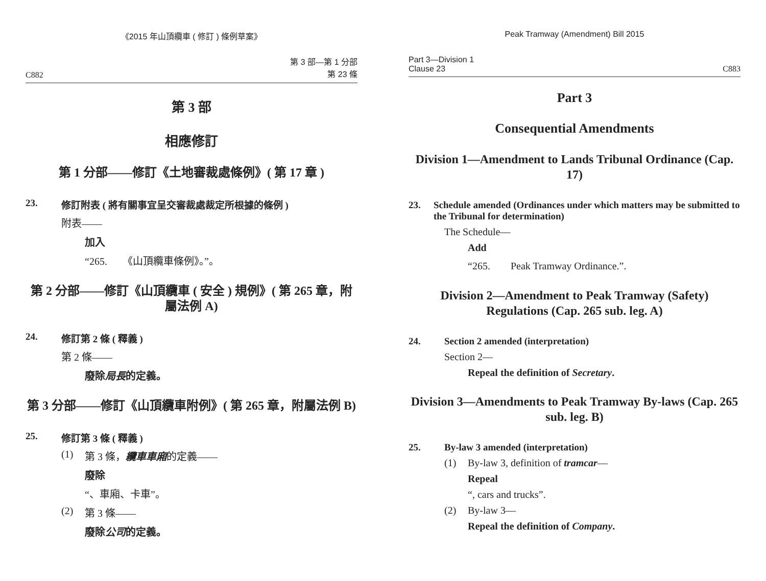《2015 年山頂纜車 ( 修訂 ) 條例草案》
C882 第 3 部—第 1 分部
第 23 條
第 3 部
相應修訂
第 1 分部——修訂《土地審裁處條例》( 第 17 章 )
23. 修訂附表 ( 將有關事宜呈交審裁處裁定所根據的條例 )
附表——
加入
“265.　　《山頂纜車條例》。”。
第 2 分部——修訂《山頂纜車 ( 安全 ) 規例》( 第 265 章，附屬法例 A)
24. 修訂第 2 條 ( 釋義 )
第 2 條——
廢除局長的定義。
第 3 分部——修訂《山頂纜車附例》( 第 265 章，附屬法例 B)
25. 修訂第 3 條 ( 釋義 )
(1) 第 3 條，纜車車廂的定義——
廢除
“、車廂、卡車”。
(2) 第 3 條——
廢除公司的定義。
Peak Tramway (Amendment) Bill 2015
Part 3—Division 1
Clause 23 C883
Part 3
Consequential Amendments
Division 1—Amendment to Lands Tribunal Ordinance (Cap. 17)
23. Schedule amended (Ordinances under which matters may be submitted to the Tribunal for determination)
The Schedule—
Add
“265.　　Peak Tramway Ordinance.”.
Division 2—Amendment to Peak Tramway (Safety) Regulations (Cap. 265 sub. leg. A)
24. Section 2 amended (interpretation)
Section 2—
Repeal the definition of Secretary.
Division 3—Amendments to Peak Tramway By-laws (Cap. 265 sub. leg. B)
25. By-law 3 amended (interpretation)
(1) By-law 3, definition of tramcar—
Repeal
“, cars and trucks”.
(2) By-law 3—
Repeal the definition of Company.